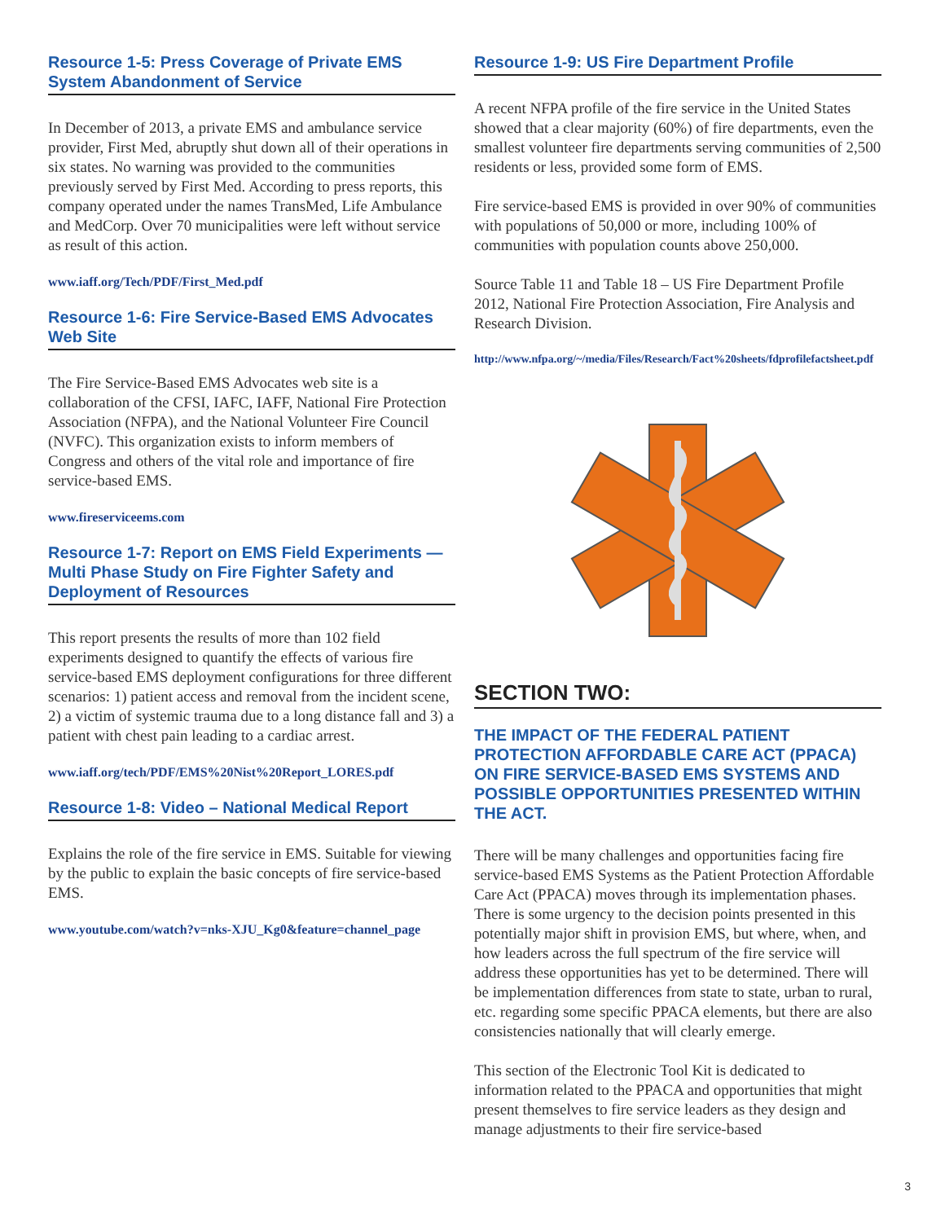Resource 1-5: Press Coverage of Private EMS System Abandonment of Service
In December of 2013, a private EMS and ambulance service provider, First Med, abruptly shut down all of their operations in six states. No warning was provided to the communities previously served by First Med. According to press reports, this company operated under the names TransMed, Life Ambulance and MedCorp. Over 70 municipalities were left without service as result of this action.
www.iaff.org/Tech/PDF/First_Med.pdf
Resource 1-6: Fire Service-Based EMS Advocates Web Site
The Fire Service-Based EMS Advocates web site is a collaboration of the CFSI, IAFC, IAFF, National Fire Protection Association (NFPA), and the National Volunteer Fire Council (NVFC). This organization exists to inform members of Congress and others of the vital role and importance of fire service-based EMS.
www.fireserviceems.com
Resource 1-7: Report on EMS Field Experiments — Multi Phase Study on Fire Fighter Safety and Deployment of Resources
This report presents the results of more than 102 field experiments designed to quantify the effects of various fire service-based EMS deployment configurations for three different scenarios: 1) patient access and removal from the incident scene, 2) a victim of systemic trauma due to a long distance fall and 3) a patient with chest pain leading to a cardiac arrest.
www.iaff.org/tech/PDF/EMS%20Nist%20Report_LORES.pdf
Resource 1-8: Video – National Medical Report
Explains the role of the fire service in EMS. Suitable for viewing by the public to explain the basic concepts of fire service-based EMS.
www.youtube.com/watch?v=nks-XJU_Kg0&feature=channel_page
Resource 1-9: US Fire Department Profile
A recent NFPA profile of the fire service in the United States showed that a clear majority (60%) of fire departments, even the smallest volunteer fire departments serving communities of 2,500 residents or less, provided some form of EMS.
Fire service-based EMS is provided in over 90% of communities with populations of 50,000 or more, including 100% of communities with population counts above 250,000.
Source Table 11 and Table 18 – US Fire Department Profile 2012, National Fire Protection Association, Fire Analysis and Research Division.
http://www.nfpa.org/~/media/Files/Research/Fact%20sheets/fdprofilefactsheet.pdf
SECTION TWO:
THE IMPACT OF THE FEDERAL PATIENT PROTECTION AFFORDABLE CARE ACT (PPACA) ON FIRE SERVICE-BASED EMS SYSTEMS AND POSSIBLE OPPORTUNITIES PRESENTED WITHIN THE ACT.
There will be many challenges and opportunities facing fire service-based EMS Systems as the Patient Protection Affordable Care Act (PPACA) moves through its implementation phases. There is some urgency to the decision points presented in this potentially major shift in provision EMS, but where, when, and how leaders across the full spectrum of the fire service will address these opportunities has yet to be determined. There will be implementation differences from state to state, urban to rural, etc. regarding some specific PPACA elements, but there are also consistencies nationally that will clearly emerge.
This section of the Electronic Tool Kit is dedicated to information related to the PPACA and opportunities that might present themselves to fire service leaders as they design and manage adjustments to their fire service-based
3